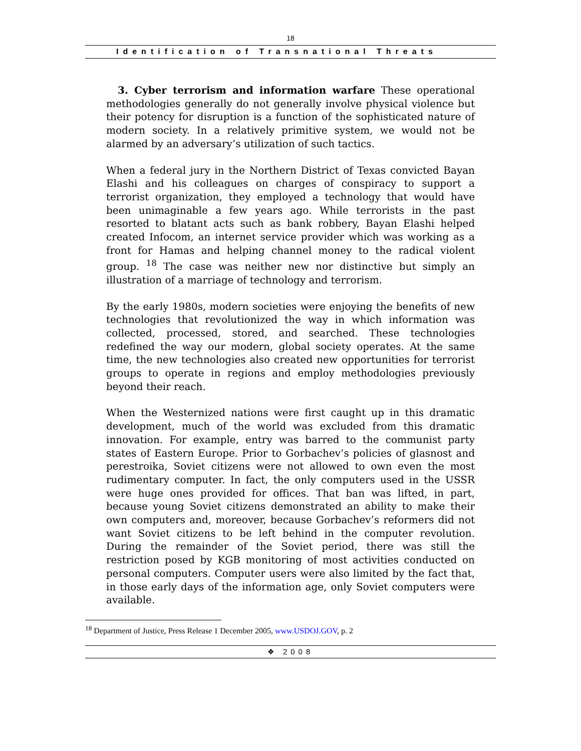18
Identification of Transnational Threats
3. Cyber terrorism and information warfare These operational methodologies generally do not generally involve physical violence but their potency for disruption is a function of the sophisticated nature of modern society. In a relatively primitive system, we would not be alarmed by an adversary’s utilization of such tactics.
When a federal jury in the Northern District of Texas convicted Bayan Elashi and his colleagues on charges of conspiracy to support a terrorist organization, they employed a technology that would have been unimaginable a few years ago. While terrorists in the past resorted to blatant acts such as bank robbery, Bayan Elashi helped created Infocom, an internet service provider which was working as a front for Hamas and helping channel money to the radical violent group. <sup>18</sup> The case was neither new nor distinctive but simply an illustration of a marriage of technology and terrorism.
By the early 1980s, modern societies were enjoying the benefits of new technologies that revolutionized the way in which information was collected, processed, stored, and searched. These technologies redefined the way our modern, global society operates. At the same time, the new technologies also created new opportunities for terrorist groups to operate in regions and employ methodologies previously beyond their reach.
When the Westernized nations were first caught up in this dramatic development, much of the world was excluded from this dramatic innovation. For example, entry was barred to the communist party states of Eastern Europe. Prior to Gorbachev’s policies of glasnost and perestroika, Soviet citizens were not allowed to own even the most rudimentary computer. In fact, the only computers used in the USSR were huge ones provided for offices. That ban was lifted, in part, because young Soviet citizens demonstrated an ability to make their own computers and, moreover, because Gorbachev’s reformers did not want Soviet citizens to be left behind in the computer revolution. During the remainder of the Soviet period, there was still the restriction posed by KGB monitoring of most activities conducted on personal computers. Computer users were also limited by the fact that, in those early days of the information age, only Soviet computers were available.
<sup>18</sup> Department of Justice, Press Release 1 December 2005, www.USDOJ.GOV, p. 2
❖ 2008